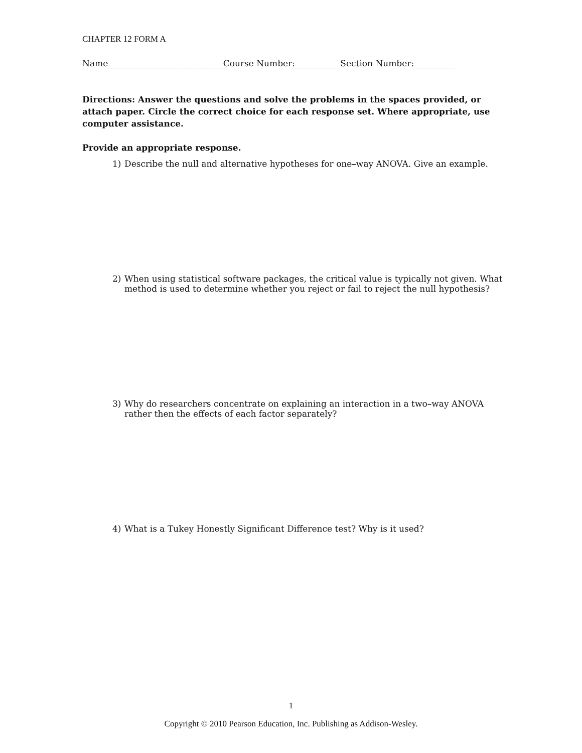CHAPTER 12 FORM A
Name___________________________Course Number:__________ Section Number:__________
Directions: Answer the questions and solve the problems in the spaces provided, or attach paper. Circle the correct choice for each response set. Where appropriate, use computer assistance.
Provide an appropriate response.
1) Describe the null and alternative hypotheses for one–way ANOVA. Give an example.
2) When using statistical software packages, the critical value is typically not given. What method is used to determine whether you reject or fail to reject the null hypothesis?
3) Why do researchers concentrate on explaining an interaction in a two–way ANOVA rather then the effects of each factor separately?
4) What is a Tukey Honestly Significant Difference test? Why is it used?
1
Copyright © 2010 Pearson Education, Inc. Publishing as Addison-Wesley.